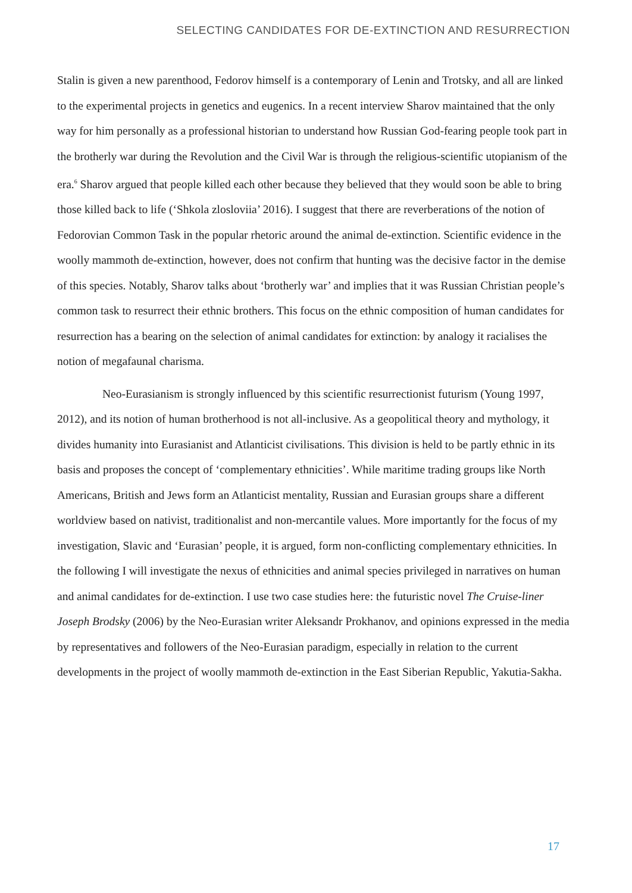SELECTING CANDIDATES FOR DE-EXTINCTION AND RESURRECTION
Stalin is given a new parenthood, Fedorov himself is a contemporary of Lenin and Trotsky, and all are linked to the experimental projects in genetics and eugenics. In a recent interview Sharov maintained that the only way for him personally as a professional historian to understand how Russian God-fearing people took part in the brotherly war during the Revolution and the Civil War is through the religious-scientific utopianism of the era.<sup>6</sup> Sharov argued that people killed each other because they believed that they would soon be able to bring those killed back to life (‘Shkola zlosloviia’ 2016). I suggest that there are reverberations of the notion of Fedorovian Common Task in the popular rhetoric around the animal de-extinction. Scientific evidence in the woolly mammoth de-extinction, however, does not confirm that hunting was the decisive factor in the demise of this species. Notably, Sharov talks about ‘brotherly war’ and implies that it was Russian Christian people’s common task to resurrect their ethnic brothers. This focus on the ethnic composition of human candidates for resurrection has a bearing on the selection of animal candidates for extinction: by analogy it racialises the notion of megafaunal charisma.
Neo-Eurasianism is strongly influenced by this scientific resurrectionist futurism (Young 1997, 2012), and its notion of human brotherhood is not all-inclusive. As a geopolitical theory and mythology, it divides humanity into Eurasianist and Atlanticist civilisations. This division is held to be partly ethnic in its basis and proposes the concept of ‘complementary ethnicities’. While maritime trading groups like North Americans, British and Jews form an Atlanticist mentality, Russian and Eurasian groups share a different worldview based on nativist, traditionalist and non-mercantile values. More importantly for the focus of my investigation, Slavic and ‘Eurasian’ people, it is argued, form non-conflicting complementary ethnicities. In the following I will investigate the nexus of ethnicities and animal species privileged in narratives on human and animal candidates for de-extinction. I use two case studies here: the futuristic novel The Cruise-liner Joseph Brodsky (2006) by the Neo-Eurasian writer Aleksandr Prokhanov, and opinions expressed in the media by representatives and followers of the Neo-Eurasian paradigm, especially in relation to the current developments in the project of woolly mammoth de-extinction in the East Siberian Republic, Yakutia-Sakha.
17